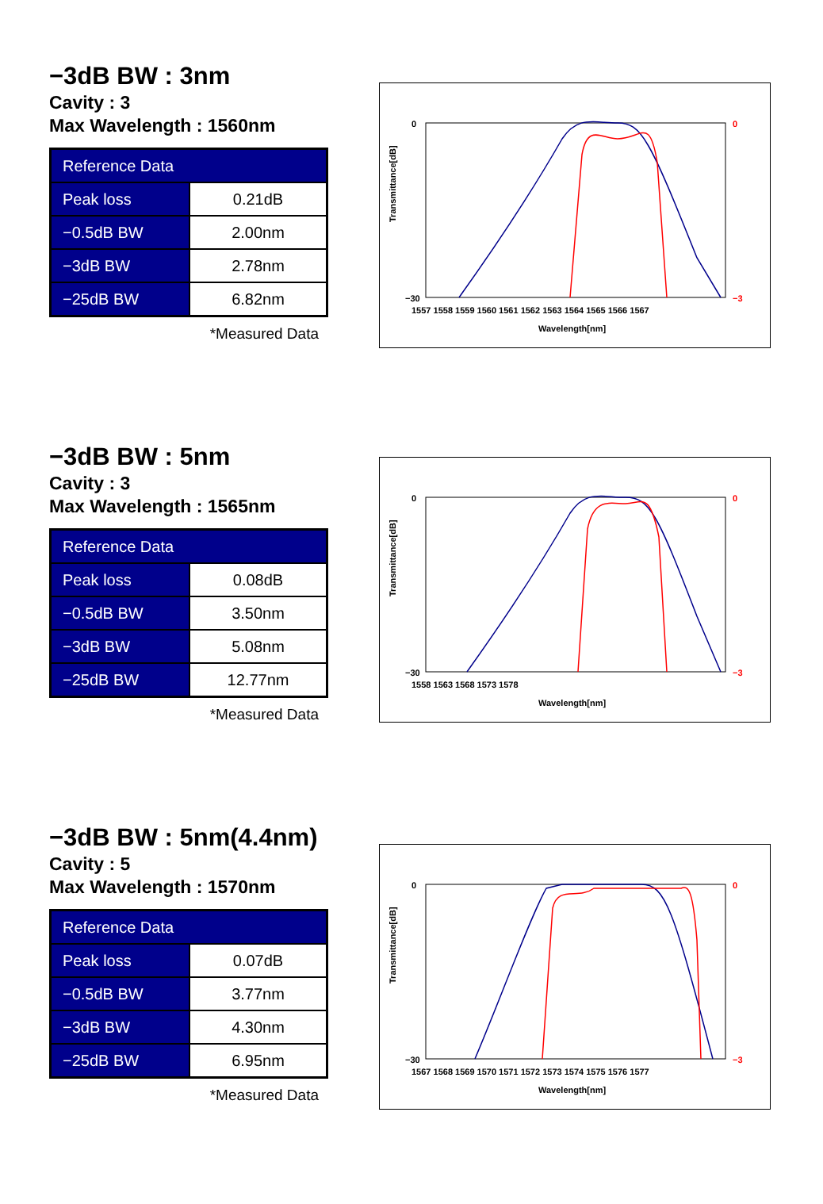−3dB BW : 3nm
Cavity : 3
Max Wavelength : 1560nm
| Reference Data | |
| --- | --- |
| Peak loss | 0.21dB |
| −0.5dB BW | 2.00nm |
| −3dB BW | 2.78nm |
| −25dB BW | 6.82nm |
*Measured Data
0
−30
0
−3
Transmittance[dB]
1557 1558 1559 1560 1561 1562 1563 1564 1565 1566 1567
Wavelength[nm]
−3dB BW : 5nm
Cavity : 3
Max Wavelength : 1565nm
| Reference Data | |
| --- | --- |
| Peak loss | 0.08dB |
| −0.5dB BW | 3.50nm |
| −3dB BW | 5.08nm |
| −25dB BW | 12.77nm |
*Measured Data
0
−30
0
−3
Transmittance[dB]
1558 1563 1568 1573 1578
Wavelength[nm]
−3dB BW : 5nm(4.4nm)
Cavity : 5
Max Wavelength : 1570nm
| Reference Data | |
| --- | --- |
| Peak loss | 0.07dB |
| −0.5dB BW | 3.77nm |
| −3dB BW | 4.30nm |
| −25dB BW | 6.95nm |
*Measured Data
0
−30
0
−3
Transmittance[dB]
1567 1568 1569 1570 1571 1572 1573 1574 1575 1576 1577
Wavelength[nm]